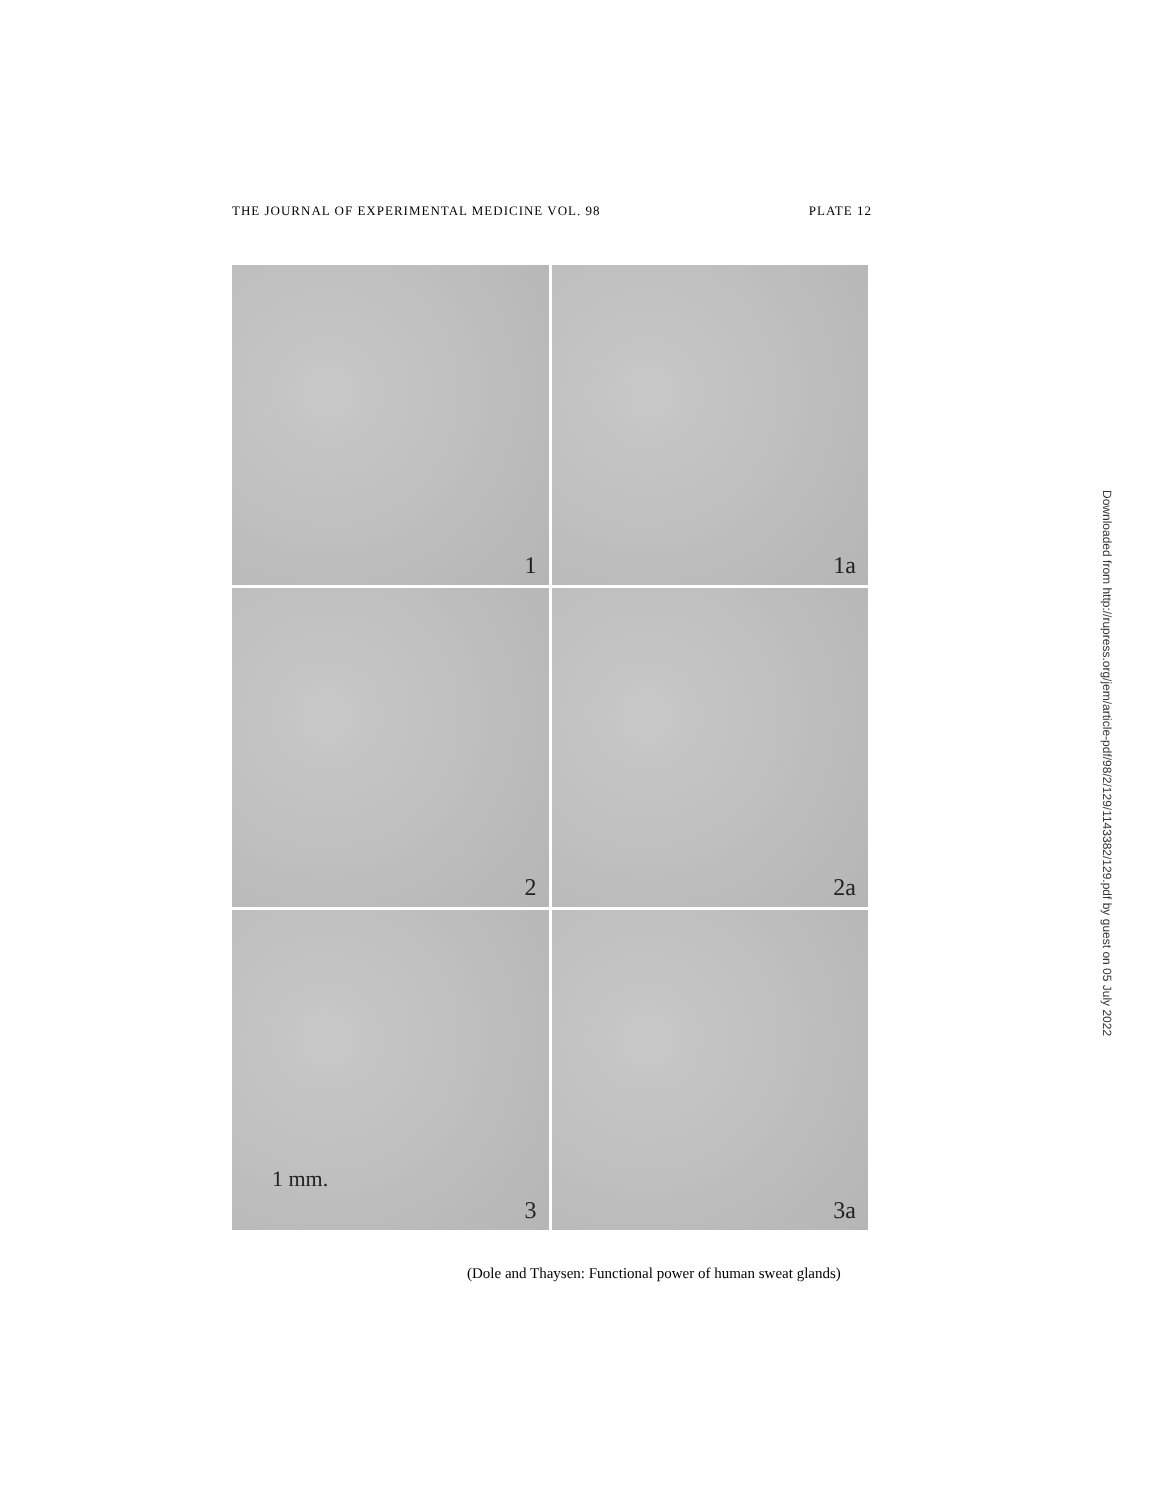THE JOURNAL OF EXPERIMENTAL MEDICINE VOL. 98 PLATE 12
1
1a
2
2a
1 mm.
3
3a
(Dole and Thaysen: Functional power of human sweat glands)
Downloaded from http://rupress.org/jem/article-pdf/98/2/129/1143382/129.pdf by guest on 05 July 2022